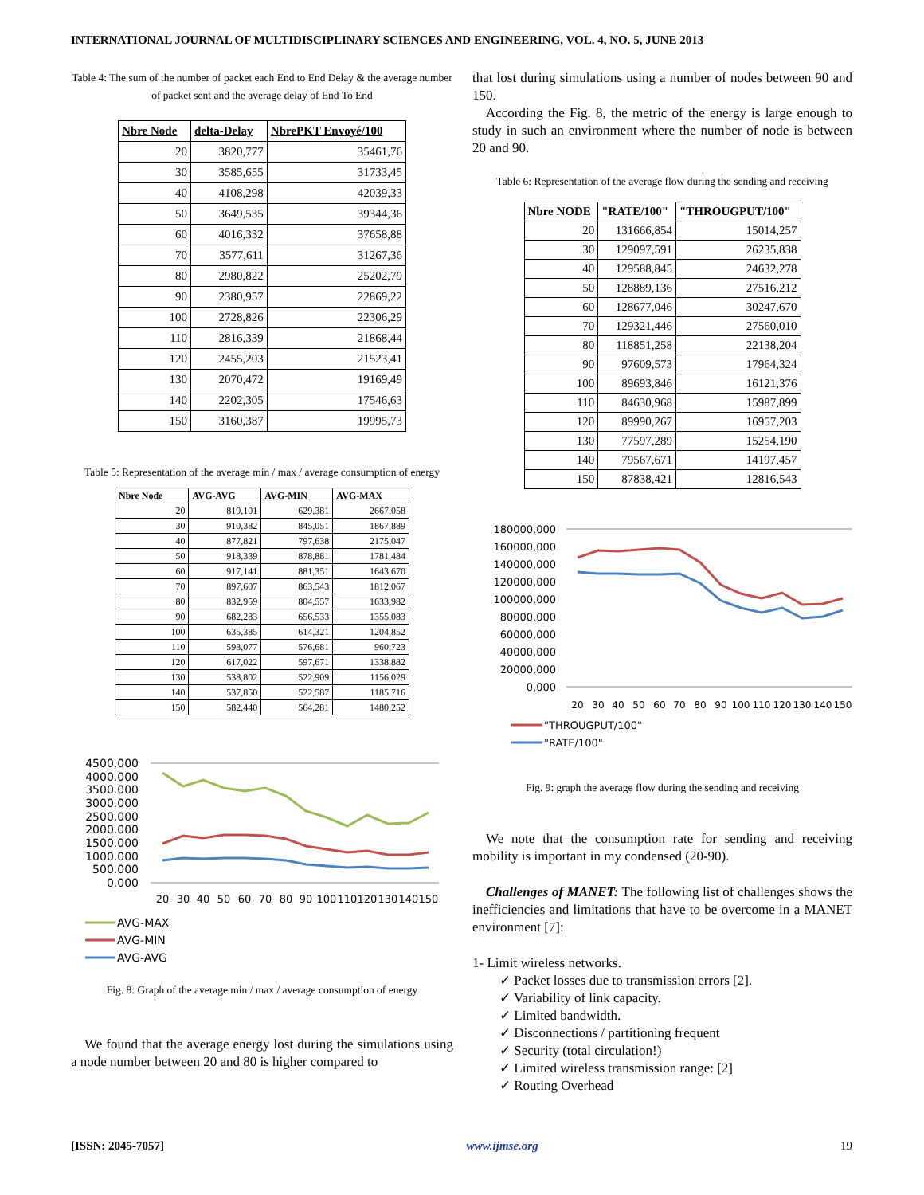INTERNATIONAL JOURNAL OF MULTIDISCIPLINARY SCIENCES AND ENGINEERING, VOL. 4, NO. 5, JUNE 2013
Table 4: The sum of the number of packet each End to End Delay & the average number of packet sent and the average delay of End To End
| Nbre Node | delta-Delay | NbrePKT Envoyé/100 |
| --- | --- | --- |
| 20 | 3820,777 | 35461,76 |
| 30 | 3585,655 | 31733,45 |
| 40 | 4108,298 | 42039,33 |
| 50 | 3649,535 | 39344,36 |
| 60 | 4016,332 | 37658,88 |
| 70 | 3577,611 | 31267,36 |
| 80 | 2980,822 | 25202,79 |
| 90 | 2380,957 | 22869,22 |
| 100 | 2728,826 | 22306,29 |
| 110 | 2816,339 | 21868,44 |
| 120 | 2455,203 | 21523,41 |
| 130 | 2070,472 | 19169,49 |
| 140 | 2202,305 | 17546,63 |
| 150 | 3160,387 | 19995,73 |
Table 5: Representation of the average min / max / average consumption of energy
| Nbre Node | AVG-AVG | AVG-MIN | AVG-MAX |
| --- | --- | --- | --- |
| 20 | 819,101 | 629,381 | 2667,058 |
| 30 | 910,382 | 845,051 | 1867,889 |
| 40 | 877,821 | 797,638 | 2175,047 |
| 50 | 918,339 | 878,881 | 1781,484 |
| 60 | 917,141 | 881,351 | 1643,670 |
| 70 | 897,607 | 863,543 | 1812,067 |
| 80 | 832,959 | 804,557 | 1633,982 |
| 90 | 682,283 | 656,533 | 1355,083 |
| 100 | 635,385 | 614,321 | 1204,852 |
| 110 | 593,077 | 576,681 | 960,723 |
| 120 | 617,022 | 597,671 | 1338,882 |
| 130 | 538,802 | 522,909 | 1156,029 |
| 140 | 537,850 | 522,587 | 1185,716 |
| 150 | 582,440 | 564,281 | 1480,252 |
4500.000
4000.000
3500.000
3000.000
2500.000
2000.000
1500.000
1000.000
500.000
0.000
20
30
40
50
60
70
80
90
100
110
120
130
140
150
AVG-MAX
AVG-MIN
AVG-AVG
Fig. 8: Graph of the average min / max / average consumption of energy
We found that the average energy lost during the simulations using a node number between 20 and 80 is higher compared to
that lost during simulations using a number of nodes between 90 and 150.
According the Fig. 8, the metric of the energy is large enough to study in such an environment where the number of node is between 20 and 90.
Table 6: Representation of the average flow during the sending and receiving
| Nbre NODE | "RATE/100" | "THROUGPUT/100" |
| --- | --- | --- |
| 20 | 131666,854 | 15014,257 |
| 30 | 129097,591 | 26235,838 |
| 40 | 129588,845 | 24632,278 |
| 50 | 128889,136 | 27516,212 |
| 60 | 128677,046 | 30247,670 |
| 70 | 129321,446 | 27560,010 |
| 80 | 118851,258 | 22138,204 |
| 90 | 97609,573 | 17964,324 |
| 100 | 89693,846 | 16121,376 |
| 110 | 84630,968 | 15987,899 |
| 120 | 89990,267 | 16957,203 |
| 130 | 77597,289 | 15254,190 |
| 140 | 79567,671 | 14197,457 |
| 150 | 87838,421 | 12816,543 |
180000,000
160000,000
140000,000
120000,000
100000,000
80000,000
60000,000
40000,000
20000,000
0,000
20
30
40
50
60
70
80
90
100
110
120
130
140
150
"THROUGPUT/100"
"RATE/100"
Fig. 9: graph the average flow during the sending and receiving
We note that the consumption rate for sending and receiving mobility is important in my condensed (20-90).
Challenges of MANET: The following list of challenges shows the inefficiencies and limitations that have to be overcome in a MANET environment [7]:
1- Limit wireless networks.
✓ Packet losses due to transmission errors [2].
✓ Variability of link capacity.
✓ Limited bandwidth.
✓ Disconnections / partitioning frequent
✓ Security (total circulation!)
✓ Limited wireless transmission range: [2]
✓ Routing Overhead
[ISSN: 2045-7057] www.ijmse.org 19